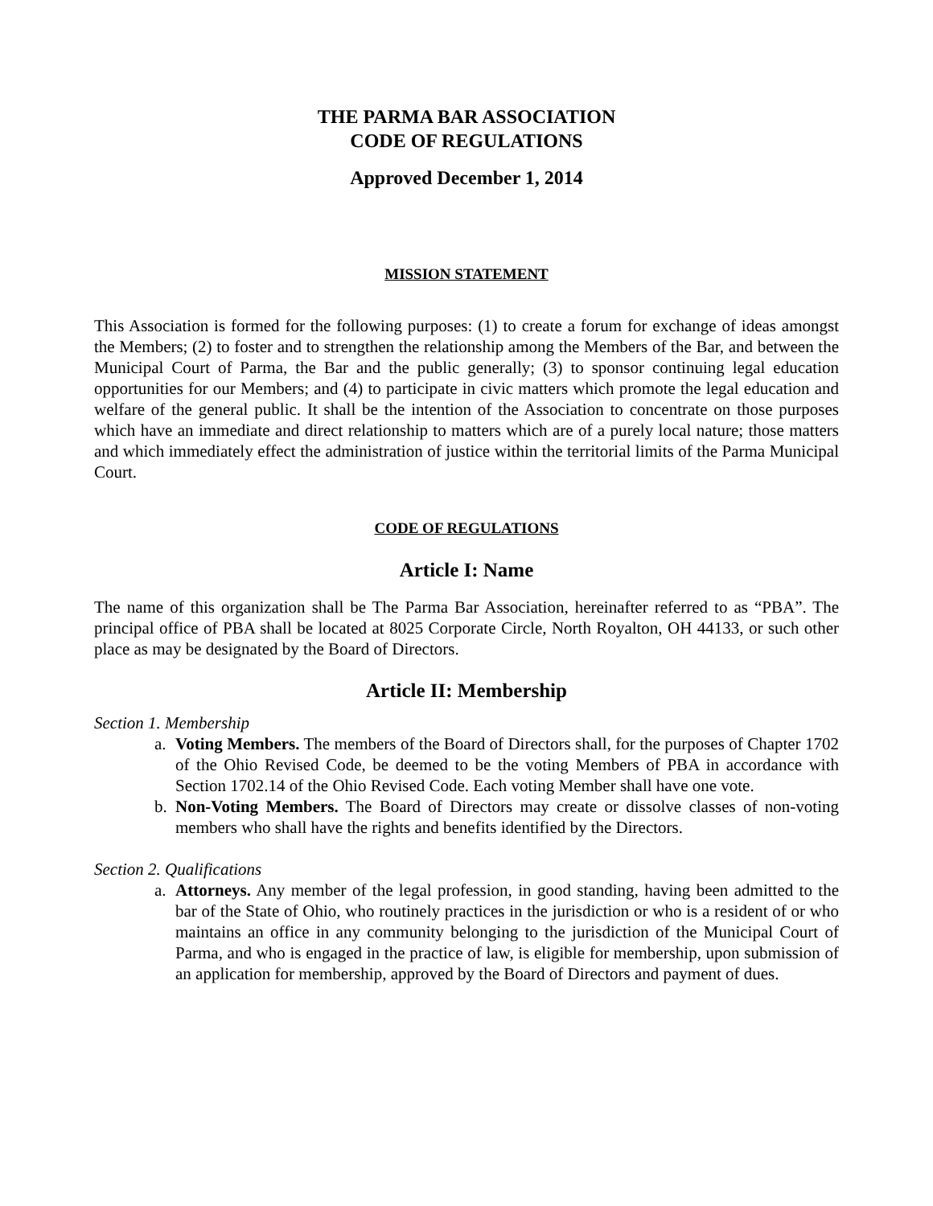THE PARMA BAR ASSOCIATION
CODE OF REGULATIONS
Approved December 1, 2014
MISSION STATEMENT
This Association is formed for the following purposes: (1) to create a forum for exchange of ideas amongst the Members; (2) to foster and to strengthen the relationship among the Members of the Bar, and between the Municipal Court of Parma, the Bar and the public generally; (3) to sponsor continuing legal education opportunities for our Members; and (4) to participate in civic matters which promote the legal education and welfare of the general public. It shall be the intention of the Association to concentrate on those purposes which have an immediate and direct relationship to matters which are of a purely local nature; those matters and which immediately effect the administration of justice within the territorial limits of the Parma Municipal Court.
CODE OF REGULATIONS
Article I: Name
The name of this organization shall be The Parma Bar Association, hereinafter referred to as “PBA”. The principal office of PBA shall be located at 8025 Corporate Circle, North Royalton, OH 44133, or such other place as may be designated by the Board of Directors.
Article II: Membership
Section 1. Membership
a. Voting Members. The members of the Board of Directors shall, for the purposes of Chapter 1702 of the Ohio Revised Code, be deemed to be the voting Members of PBA in accordance with Section 1702.14 of the Ohio Revised Code. Each voting Member shall have one vote.
b. Non-Voting Members. The Board of Directors may create or dissolve classes of non-voting members who shall have the rights and benefits identified by the Directors.
Section 2. Qualifications
a. Attorneys. Any member of the legal profession, in good standing, having been admitted to the bar of the State of Ohio, who routinely practices in the jurisdiction or who is a resident of or who maintains an office in any community belonging to the jurisdiction of the Municipal Court of Parma, and who is engaged in the practice of law, is eligible for membership, upon submission of an application for membership, approved by the Board of Directors and payment of dues.